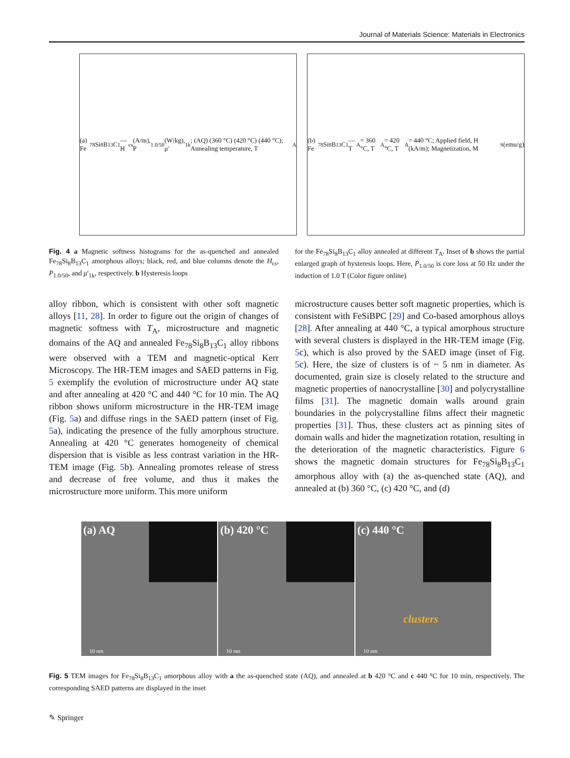Journal of Materials Science: Materials in Electronics
(a) Fe<sub>78</sub>Si<sub>8</sub>B<sub>13</sub>C<sub>1</sub> — H<sub>cs</sub> (A/m), P<sub>1.0/50</sub> (W/kg), μ′<sub>1k</sub>; (AQ) (360 °C) (420 °C) (440 °C); Annealing temperature, T<sub>A</sub>
(b) Fe<sub>78</sub>Si<sub>8</sub>B<sub>13</sub>C<sub>1</sub> — T<sub>A</sub>= 360 °C, T<sub>A</sub>= 420 °C, T<sub>A</sub>= 440 °C; Applied field, H (kA/m); Magnetization, M<sub>S</sub> (emu/g)
Fig. 4 a Magnetic softness histograms for the as-quenched and annealed Fe<sub>78</sub>Si<sub>8</sub>B<sub>13</sub>C<sub>1</sub> amorphous alloys; black, red, and blue columns denote the H<sub>cs</sub>, P<sub>1.0/50</sub>, and μ′<sub>1k</sub>, respectively. b Hysteresis loops
for the Fe<sub>78</sub>Si<sub>8</sub>B<sub>13</sub>C<sub>1</sub> alloy annealed at different T<sub>A</sub>. Inset of b shows the partial enlarged graph of hysteresis loops. Here, P<sub>1.0/50</sub> is core loss at 50 Hz under the induction of 1.0 T (Color figure online)
alloy ribbon, which is consistent with other soft magnetic alloys [11, 28]. In order to figure out the origin of changes of magnetic softness with T<sub>A</sub>, microstructure and magnetic domains of the AQ and annealed Fe<sub>78</sub>Si<sub>8</sub>B<sub>13</sub>C<sub>1</sub> alloy ribbons were observed with a TEM and magnetic-optical Kerr Microscopy. The HR-TEM images and SAED patterns in Fig. 5 exemplify the evolution of microstructure under AQ state and after annealing at 420 °C and 440 °C for 10 min. The AQ ribbon shows uniform microstructure in the HR-TEM image (Fig. 5a) and diffuse rings in the SAED pattern (inset of Fig. 5a), indicating the presence of the fully amorphous structure. Annealing at 420 °C generates homogeneity of chemical dispersion that is visible as less contrast variation in the HR-TEM image (Fig. 5b). Annealing promotes release of stress and decrease of free volume, and thus it makes the microstructure more uniform. This more uniform
microstructure causes better soft magnetic properties, which is consistent with FeSiBPC [29] and Co-based amorphous alloys [28]. After annealing at 440 °C, a typical amorphous structure with several clusters is displayed in the HR-TEM image (Fig. 5c), which is also proved by the SAED image (inset of Fig. 5c). Here, the size of clusters is of ~ 5 nm in diameter. As documented, grain size is closely related to the structure and magnetic properties of nanocrystalline [30] and polycrystalline films [31]. The magnetic domain walls around grain boundaries in the polycrystalline films affect their magnetic properties [31]. Thus, these clusters act as pinning sites of domain walls and hider the magnetization rotation, resulting in the deterioration of the magnetic characteristics. Figure 6 shows the magnetic domain structures for Fe<sub>78</sub>Si<sub>8</sub>B<sub>13</sub>C<sub>1</sub> amorphous alloy with (a) the as-quenched state (AQ), and annealed at (b) 360 °C, (c) 420 °C, and (d)
(a) AQ
10 nm
(b) 420 °C
10 nm
(c) 440 °C
clusters
10 nm
Fig. 5 TEM images for Fe<sub>78</sub>Si<sub>8</sub>B<sub>13</sub>C<sub>1</sub> amorphous alloy with a the as-quenched state (AQ), and annealed at b 420 °C and c 440 °C for 10 min, respectively. The corresponding SAED patterns are displayed in the inset
✎ Springer